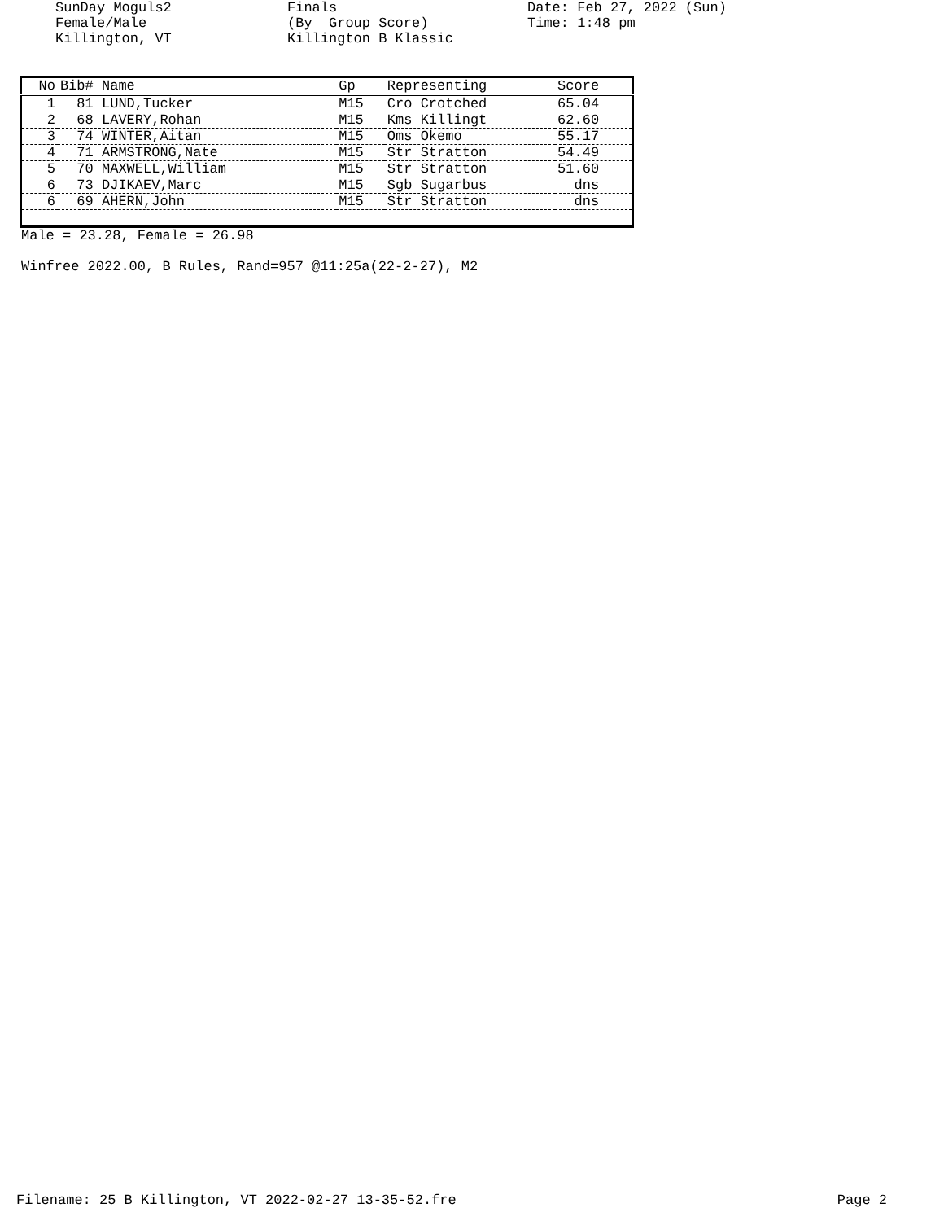SunDay Moguls2 Female/Male Killington, VT
Finals (By Group Score) Killington B Klassic
Date: Feb 27, 2022 (Sun) Time: 1:48 pm
| No | Bib# Name | Gp | Representing | Score |
| --- | --- | --- | --- | --- |
| 1 | 81 LUND,Tucker | M15 | Cro Crotched | 65.04 |
| 2 | 68 LAVERY,Rohan | M15 | Kms Killingt | 62.60 |
| 3 | 74 WINTER,Aitan | M15 | Oms Okemo | 55.17 |
| 4 | 71 ARMSTRONG,Nate | M15 | Str Stratton | 54.49 |
| 5 | 70 MAXWELL,William | M15 | Str Stratton | 51.60 |
| 6 | 73 DJIKAEV,Marc | M15 | Sgb Sugarbus | dns |
| 6 | 69 AHERN,John | M15 | Str Stratton | dns |
Male = 23.28, Female = 26.98
Winfree 2022.00, B Rules, Rand=957 @11:25a(22-2-27), M2
Filename: 25 B Killington, VT 2022-02-27 13-35-52.fre Page 2